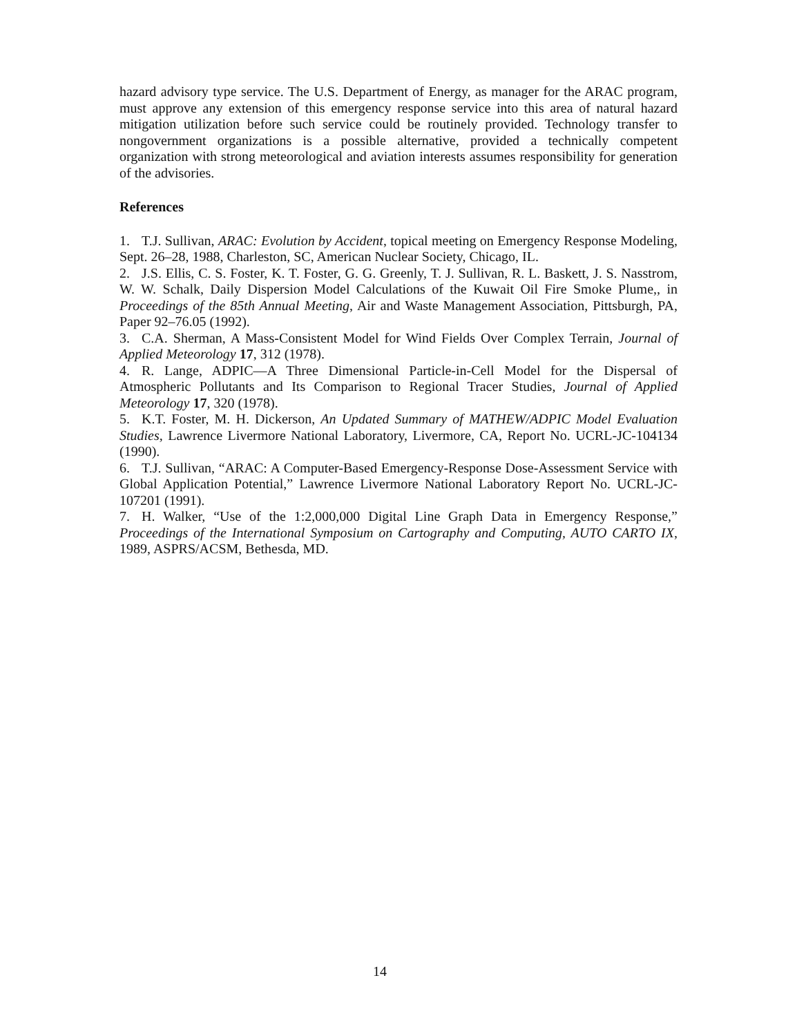hazard advisory type service. The U.S. Department of Energy, as manager for the ARAC program, must approve any extension of this emergency response service into this area of natural hazard mitigation utilization before such service could be routinely provided. Technology transfer to nongovernment organizations is a possible alternative, provided a technically competent organization with strong meteorological and aviation interests assumes responsibility for generation of the advisories.
References
1. T.J. Sullivan, ARAC: Evolution by Accident, topical meeting on Emergency Response Modeling, Sept. 26–28, 1988, Charleston, SC, American Nuclear Society, Chicago, IL.
2. J.S. Ellis, C. S. Foster, K. T. Foster, G. G. Greenly, T. J. Sullivan, R. L. Baskett, J. S. Nasstrom, W. W. Schalk, Daily Dispersion Model Calculations of the Kuwait Oil Fire Smoke Plume,, in Proceedings of the 85th Annual Meeting, Air and Waste Management Association, Pittsburgh, PA, Paper 92–76.05 (1992).
3. C.A. Sherman, A Mass-Consistent Model for Wind Fields Over Complex Terrain, Journal of Applied Meteorology 17, 312 (1978).
4. R. Lange, ADPIC—A Three Dimensional Particle-in-Cell Model for the Dispersal of Atmospheric Pollutants and Its Comparison to Regional Tracer Studies, Journal of Applied Meteorology 17, 320 (1978).
5. K.T. Foster, M. H. Dickerson, An Updated Summary of MATHEW/ADPIC Model Evaluation Studies, Lawrence Livermore National Laboratory, Livermore, CA, Report No. UCRL-JC-104134 (1990).
6. T.J. Sullivan, “ARAC: A Computer-Based Emergency-Response Dose-Assessment Service with Global Application Potential,” Lawrence Livermore National Laboratory Report No. UCRL-JC-107201 (1991).
7. H. Walker, “Use of the 1:2,000,000 Digital Line Graph Data in Emergency Response,” Proceedings of the International Symposium on Cartography and Computing, AUTO CARTO IX, 1989, ASPRS/ACSM, Bethesda, MD.
14